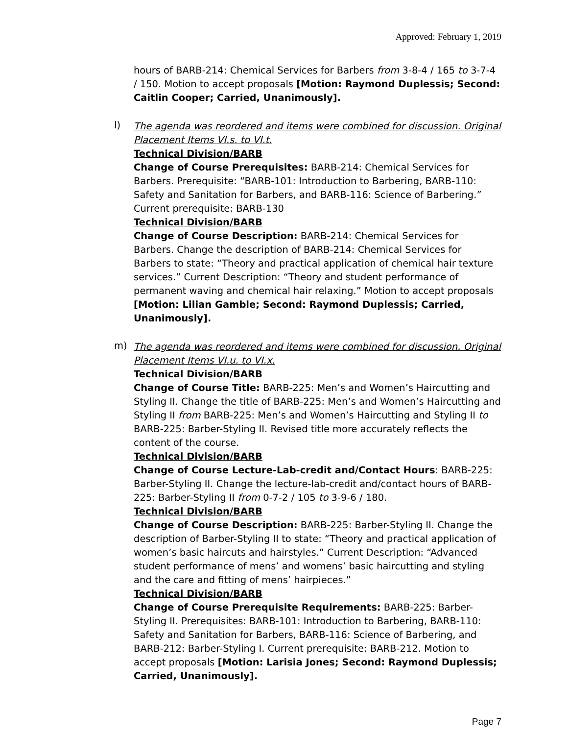Approved: February 1, 2019
hours of BARB-214: Chemical Services for Barbers from 3-8-4 / 165 to 3-7-4 / 150. Motion to accept proposals [Motion: Raymond Duplessis; Second: Caitlin Cooper; Carried, Unanimously].
l)
The agenda was reordered and items were combined for discussion. Original Placement Items VI.s. to VI.t.
Technical Division/BARB
Change of Course Prerequisites: BARB-214: Chemical Services for Barbers. Prerequisite: “BARB-101: Introduction to Barbering, BARB-110: Safety and Sanitation for Barbers, and BARB-116: Science of Barbering.” Current prerequisite: BARB-130
Technical Division/BARB
Change of Course Description: BARB-214: Chemical Services for Barbers. Change the description of BARB-214: Chemical Services for Barbers to state: “Theory and practical application of chemical hair texture services.” Current Description: “Theory and student performance of permanent waving and chemical hair relaxing.” Motion to accept proposals [Motion: Lilian Gamble; Second: Raymond Duplessis; Carried, Unanimously].
m)
The agenda was reordered and items were combined for discussion. Original Placement Items VI.u. to VI.x.
Technical Division/BARB
Change of Course Title: BARB-225: Men’s and Women’s Haircutting and Styling II. Change the title of BARB-225: Men’s and Women’s Haircutting and Styling II from BARB-225: Men’s and Women’s Haircutting and Styling II to BARB-225: Barber-Styling II. Revised title more accurately reflects the content of the course.
Technical Division/BARB
Change of Course Lecture-Lab-credit and/Contact Hours: BARB-225: Barber-Styling II. Change the lecture-lab-credit and/contact hours of BARB-225: Barber-Styling II from 0-7-2 / 105 to 3-9-6 / 180.
Technical Division/BARB
Change of Course Description: BARB-225: Barber-Styling II. Change the description of Barber-Styling II to state: “Theory and practical application of women’s basic haircuts and hairstyles.” Current Description: “Advanced student performance of mens’ and womens’ basic haircutting and styling and the care and fitting of mens’ hairpieces.”
Technical Division/BARB
Change of Course Prerequisite Requirements: BARB-225: Barber-Styling II. Prerequisites: BARB-101: Introduction to Barbering, BARB-110: Safety and Sanitation for Barbers, BARB-116: Science of Barbering, and BARB-212: Barber-Styling I. Current prerequisite: BARB-212. Motion to accept proposals [Motion: Larisia Jones; Second: Raymond Duplessis; Carried, Unanimously].
Page 7